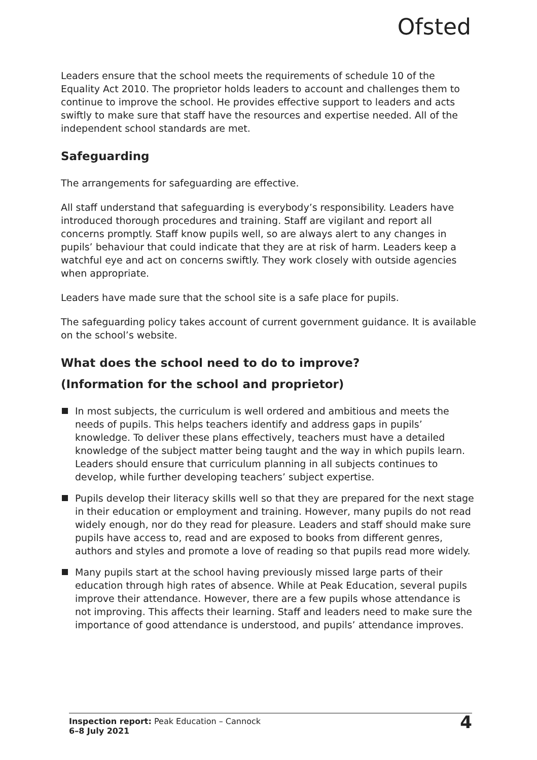Ofsted
Leaders ensure that the school meets the requirements of schedule 10 of the Equality Act 2010. The proprietor holds leaders to account and challenges them to continue to improve the school. He provides effective support to leaders and acts swiftly to make sure that staff have the resources and expertise needed. All of the independent school standards are met.
Safeguarding
The arrangements for safeguarding are effective.
All staff understand that safeguarding is everybody’s responsibility. Leaders have introduced thorough procedures and training. Staff are vigilant and report all concerns promptly. Staff know pupils well, so are always alert to any changes in pupils’ behaviour that could indicate that they are at risk of harm. Leaders keep a watchful eye and act on concerns swiftly. They work closely with outside agencies when appropriate.
Leaders have made sure that the school site is a safe place for pupils.
The safeguarding policy takes account of current government guidance. It is available on the school’s website.
What does the school need to do to improve?
(Information for the school and proprietor)
In most subjects, the curriculum is well ordered and ambitious and meets the needs of pupils. This helps teachers identify and address gaps in pupils’ knowledge. To deliver these plans effectively, teachers must have a detailed knowledge of the subject matter being taught and the way in which pupils learn. Leaders should ensure that curriculum planning in all subjects continues to develop, while further developing teachers’ subject expertise.
Pupils develop their literacy skills well so that they are prepared for the next stage in their education or employment and training. However, many pupils do not read widely enough, nor do they read for pleasure. Leaders and staff should make sure pupils have access to, read and are exposed to books from different genres, authors and styles and promote a love of reading so that pupils read more widely.
Many pupils start at the school having previously missed large parts of their education through high rates of absence. While at Peak Education, several pupils improve their attendance. However, there are a few pupils whose attendance is not improving. This affects their learning. Staff and leaders need to make sure the importance of good attendance is understood, and pupils’ attendance improves.
Inspection report: Peak Education – Cannock
6–8 July 2021
4